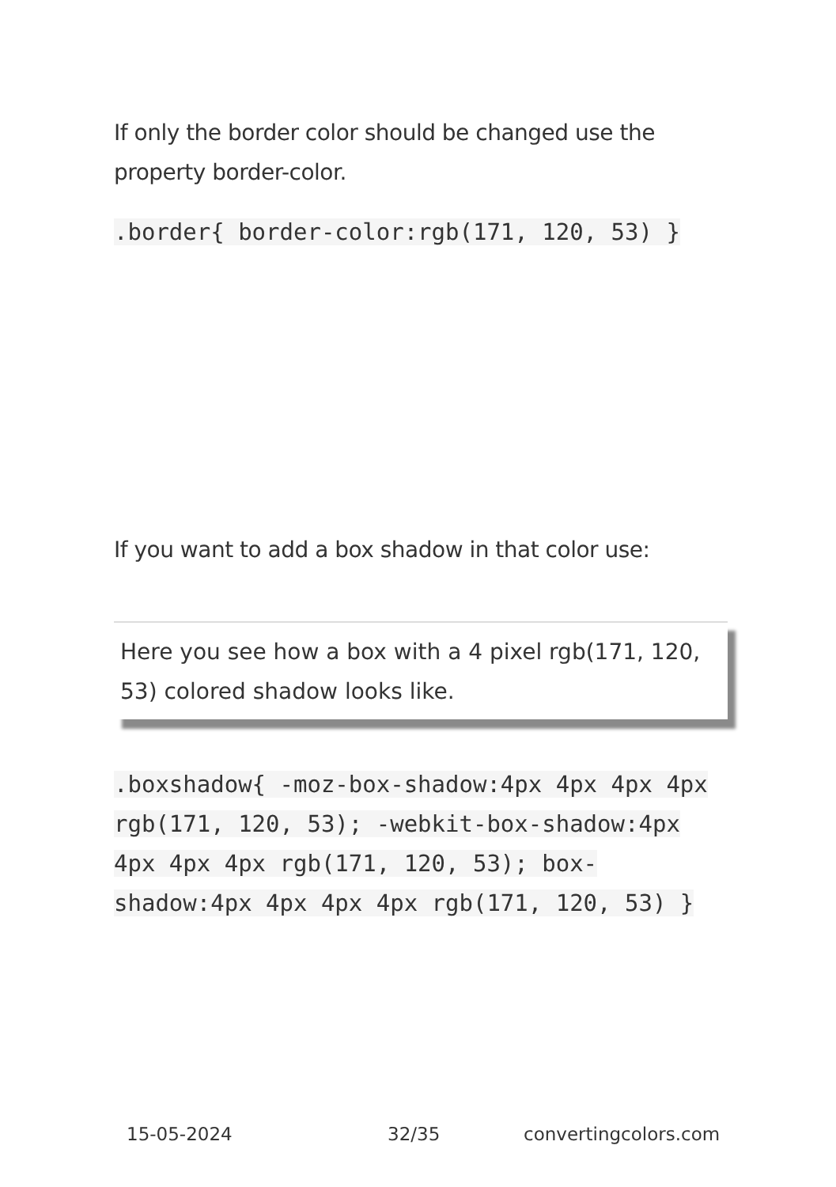If only the border color should be changed use the property border-color.
.border{ border-color:rgb(171, 120, 53) }
If you want to add a box shadow in that color use:
Here you see how a box with a 4 pixel rgb(171, 120, 53) colored shadow looks like.
.boxshadow{ -moz-box-shadow:4px 4px 4px 4px rgb(171, 120, 53); -webkit-box-shadow:4px 4px 4px 4px rgb(171, 120, 53); box-shadow:4px 4px 4px 4px rgb(171, 120, 53) }
15-05-2024 32/35 convertingcolors.com